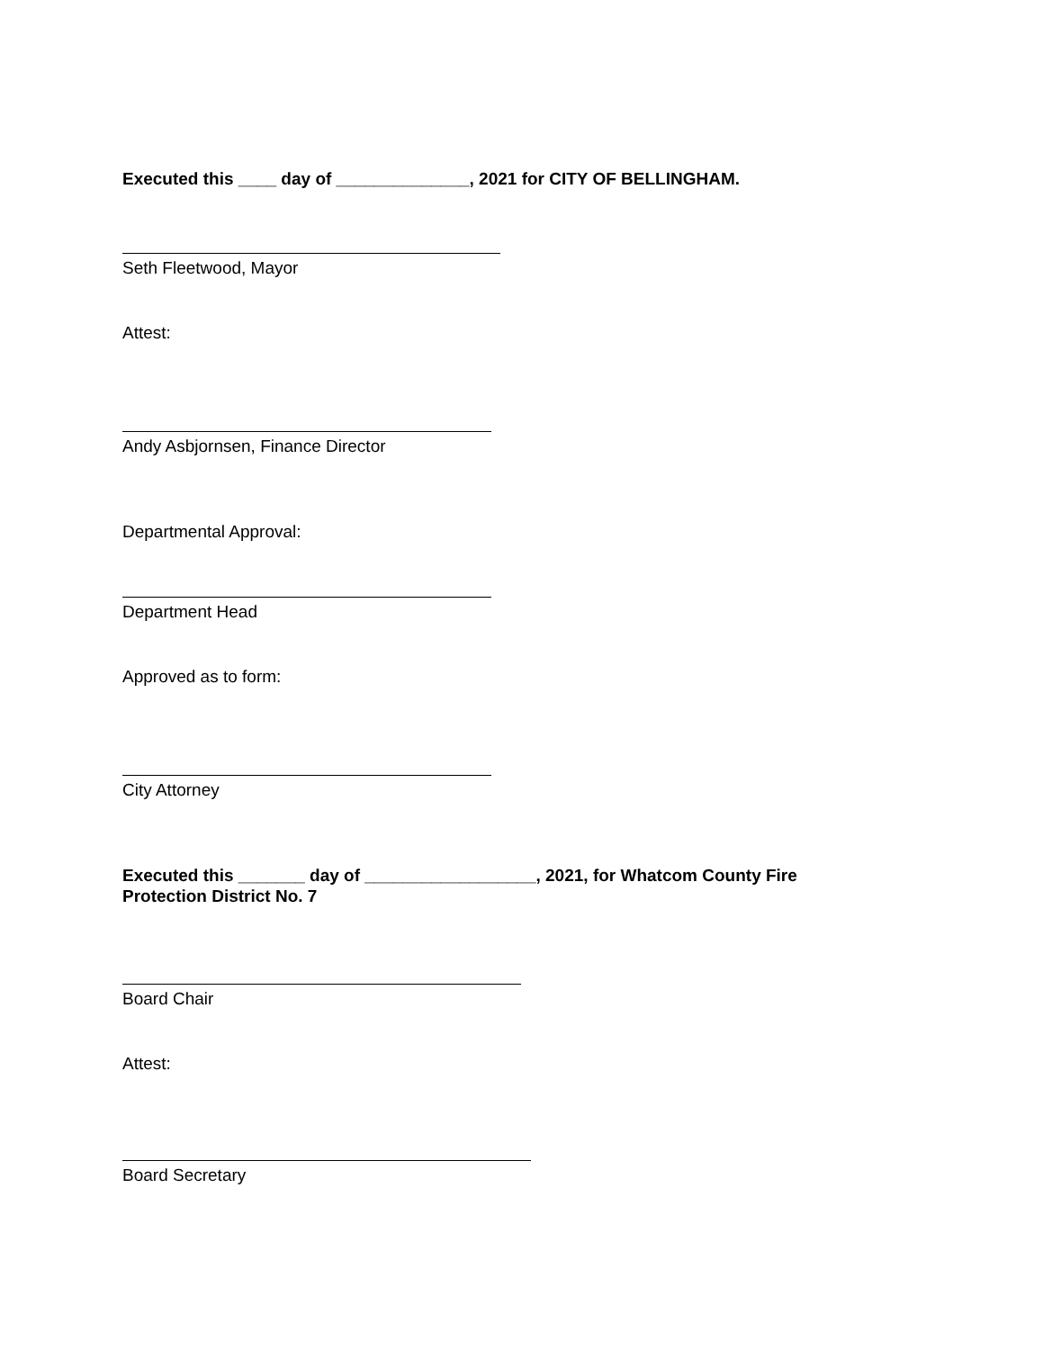Executed this ____ day of ______________, 2021 for CITY OF BELLINGHAM.
Seth Fleetwood, Mayor
Attest:
Andy Asbjornsen, Finance Director
Departmental Approval:
Department Head
Approved as to form:
City Attorney
Executed this _______ day of __________________, 2021, for Whatcom County Fire Protection District No. 7
Board Chair
Attest:
Board Secretary